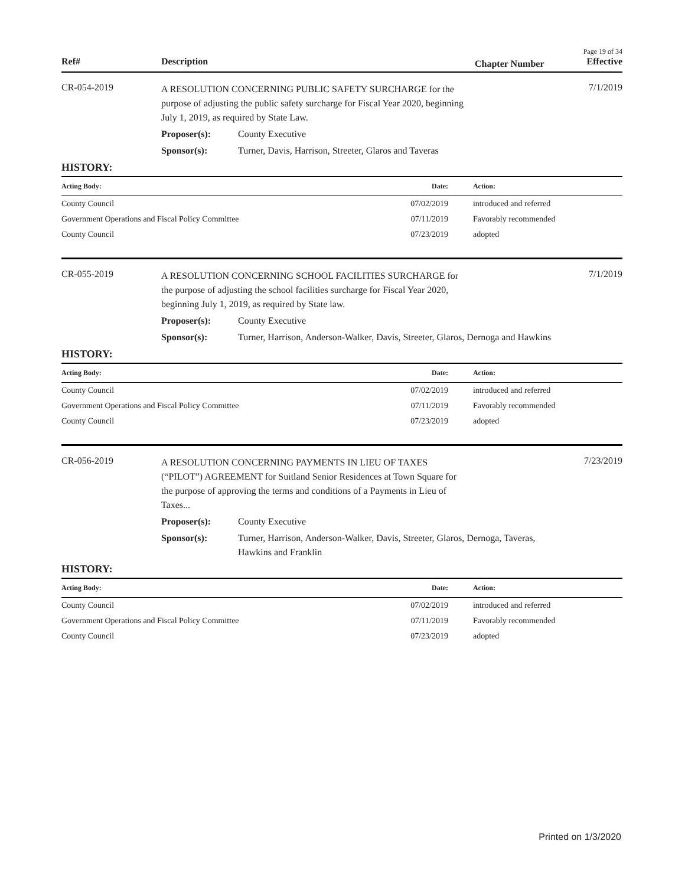Page 19 of 34
Ref# Description Chapter Number Effective
CR-054-2019
A RESOLUTION CONCERNING PUBLIC SAFETY SURCHARGE for the
purpose of adjusting the public safety surcharge for Fiscal Year 2020, beginning
July 1, 2019, as required by State Law.
Proposer(s): County Executive
Sponsor(s): Turner, Davis, Harrison, Streeter, Glaros and Taveras
7/1/2019
HISTORY:
| Acting Body: | Date: | Action: |
| --- | --- | --- |
| County Council | 07/02/2019 | introduced and referred |
| Government Operations and Fiscal Policy Committee | 07/11/2019 | Favorably recommended |
| County Council | 07/23/2019 | adopted |
CR-055-2019
A RESOLUTION CONCERNING SCHOOL FACILITIES SURCHARGE for
the purpose of adjusting the school facilities surcharge for Fiscal Year 2020,
beginning July 1, 2019, as required by State law.
Proposer(s): County Executive
Sponsor(s): Turner, Harrison, Anderson-Walker, Davis, Streeter, Glaros, Dernoga and Hawkins
7/1/2019
HISTORY:
| Acting Body: | Date: | Action: |
| --- | --- | --- |
| County Council | 07/02/2019 | introduced and referred |
| Government Operations and Fiscal Policy Committee | 07/11/2019 | Favorably recommended |
| County Council | 07/23/2019 | adopted |
CR-056-2019
A RESOLUTION CONCERNING PAYMENTS IN LIEU OF TAXES
(“PILOT”) AGREEMENT for Suitland Senior Residences at Town Square for
the purpose of approving the terms and conditions of a Payments in Lieu of
Taxes...
Proposer(s): County Executive
Sponsor(s): Turner, Harrison, Anderson-Walker, Davis, Streeter, Glaros, Dernoga, Taveras, Hawkins and Franklin
7/23/2019
HISTORY:
| Acting Body: | Date: | Action: |
| --- | --- | --- |
| County Council | 07/02/2019 | introduced and referred |
| Government Operations and Fiscal Policy Committee | 07/11/2019 | Favorably recommended |
| County Council | 07/23/2019 | adopted |
Printed on 1/3/2020